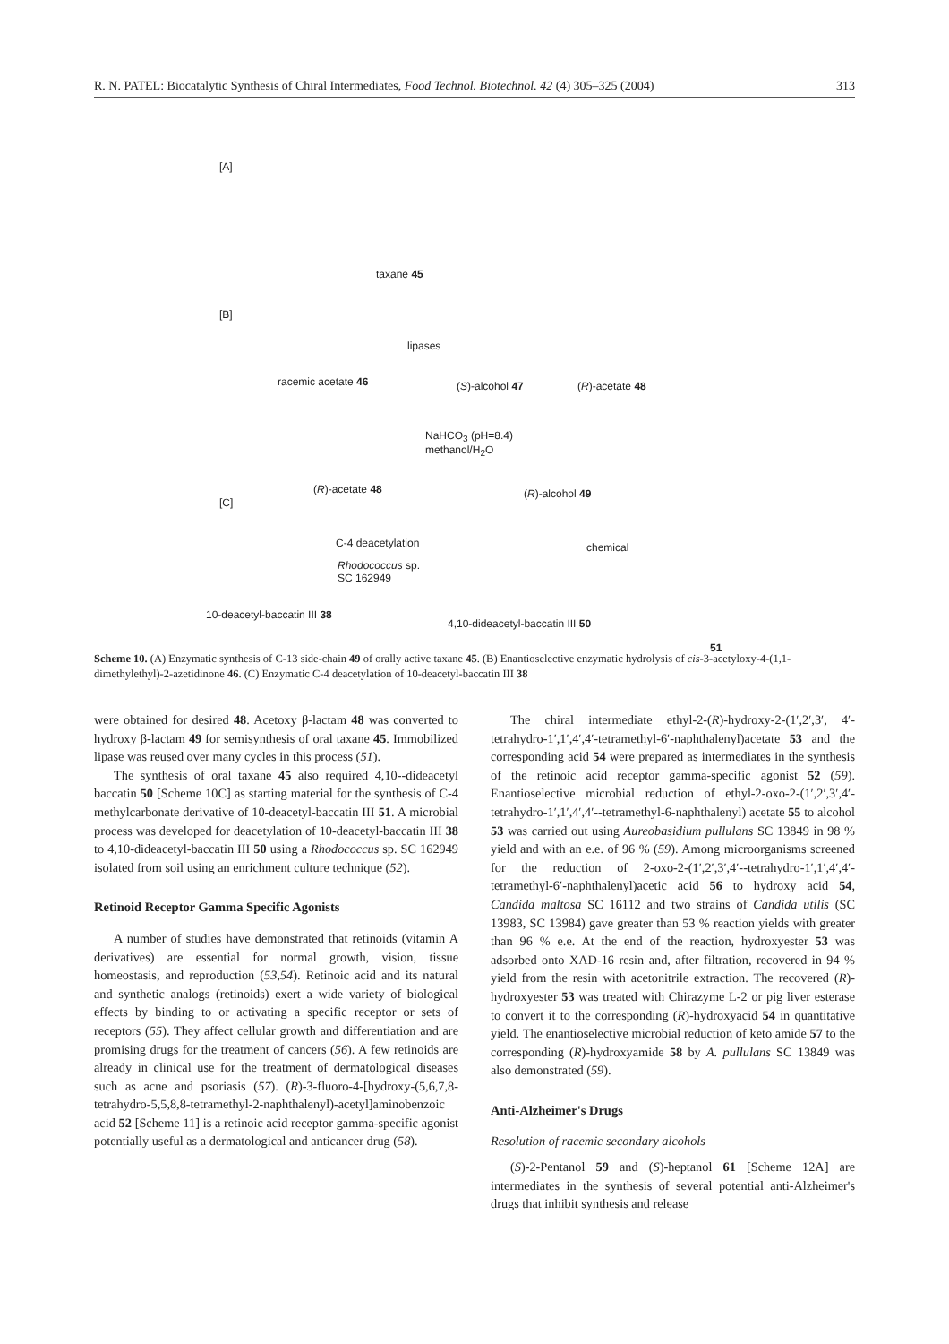R. N. PATEL: Biocatalytic Synthesis of Chiral Intermediates, Food Technol. Biotechnol. 42 (4) 305–325 (2004) 313
[A]
taxane 45
[B]
lipases
racemic acetate 46 (S)-alcohol 47 (R)-acetate 48
NaHCO<sub>3</sub> (pH=8.4)
methanol/H<sub>2</sub>O
(R)-acetate 48 (R)-alcohol 49
[C]
C-4 deacetylation
Rhodococcus sp.
SC 162949
chemical
10-deacetyl-baccatin III 38
4,10-dideacetyl-baccatin III 50
51
Scheme 10. (A) Enzymatic synthesis of C-13 side-chain 49 of orally active taxane 45. (B) Enantioselective enzymatic hydrolysis of cis-3-acetyloxy-4-(1,1-dimethylethyl)-2-azetidinone 46. (C) Enzymatic C-4 deacetylation of 10-deacetyl-baccatin III 38
were obtained for desired 48. Acetoxy β-lactam 48 was converted to hydroxy β-lactam 49 for semisynthesis of oral taxane 45. Immobilized lipase was reused over many cycles in this process (51).
The synthesis of oral taxane 45 also required 4,10--dideacetyl baccatin 50 [Scheme 10C] as starting material for the synthesis of C-4 methylcarbonate derivative of 10-deacetyl-baccatin III 51. A microbial process was developed for deacetylation of 10-deacetyl-baccatin III 38 to 4,10-dideacetyl-baccatin III 50 using a Rhodococcus sp. SC 162949 isolated from soil using an enrichment culture technique (52).
Retinoid Receptor Gamma Specific Agonists
A number of studies have demonstrated that retinoids (vitamin A derivatives) are essential for normal growth, vision, tissue homeostasis, and reproduction (53,54). Retinoic acid and its natural and synthetic analogs (retinoids) exert a wide variety of biological effects by binding to or activating a specific receptor or sets of receptors (55). They affect cellular growth and differentiation and are promising drugs for the treatment of cancers (56). A few retinoids are already in clinical use for the treatment of dermatological diseases such as acne and psoriasis (57). (R)-3-fluoro-4-[hydroxy-(5,6,7,8-tetrahydro-5,5,8,8-tetramethyl-2-naphthalenyl)-acetyl]aminobenzoic acid 52 [Scheme 11] is a retinoic acid receptor gamma-specific agonist potentially useful as a dermatological and anticancer drug (58).
The chiral intermediate ethyl-2-(R)-hydroxy-2-(1′,2′,3′, 4′-tetrahydro-1′,1′,4′,4′-tetramethyl-6′-naphthalenyl)acetate 53 and the corresponding acid 54 were prepared as intermediates in the synthesis of the retinoic acid receptor gamma-specific agonist 52 (59). Enantioselective microbial reduction of ethyl-2-oxo-2-(1′,2′,3′,4′-tetrahydro-1′,1′,4′,4′--tetramethyl-6-naphthalenyl) acetate 55 to alcohol 53 was carried out using Aureobasidium pullulans SC 13849 in 98 % yield and with an e.e. of 96 % (59). Among microorganisms screened for the reduction of 2-oxo-2-(1′,2′,3′,4′--tetrahydro-1′,1′,4′,4′-tetramethyl-6′-naphthalenyl)acetic acid 56 to hydroxy acid 54, Candida maltosa SC 16112 and two strains of Candida utilis (SC 13983, SC 13984) gave greater than 53 % reaction yields with greater than 96 % e.e. At the end of the reaction, hydroxyester 53 was adsorbed onto XAD-16 resin and, after filtration, recovered in 94 % yield from the resin with acetonitrile extraction. The recovered (R)-hydroxyester 53 was treated with Chirazyme L-2 or pig liver esterase to convert it to the corresponding (R)-hydroxyacid 54 in quantitative yield. The enantioselective microbial reduction of keto amide 57 to the corresponding (R)-hydroxyamide 58 by A. pullulans SC 13849 was also demonstrated (59).
Anti-Alzheimer's Drugs
Resolution of racemic secondary alcohols
(S)-2-Pentanol 59 and (S)-heptanol 61 [Scheme 12A] are intermediates in the synthesis of several potential anti-Alzheimer's drugs that inhibit synthesis and release